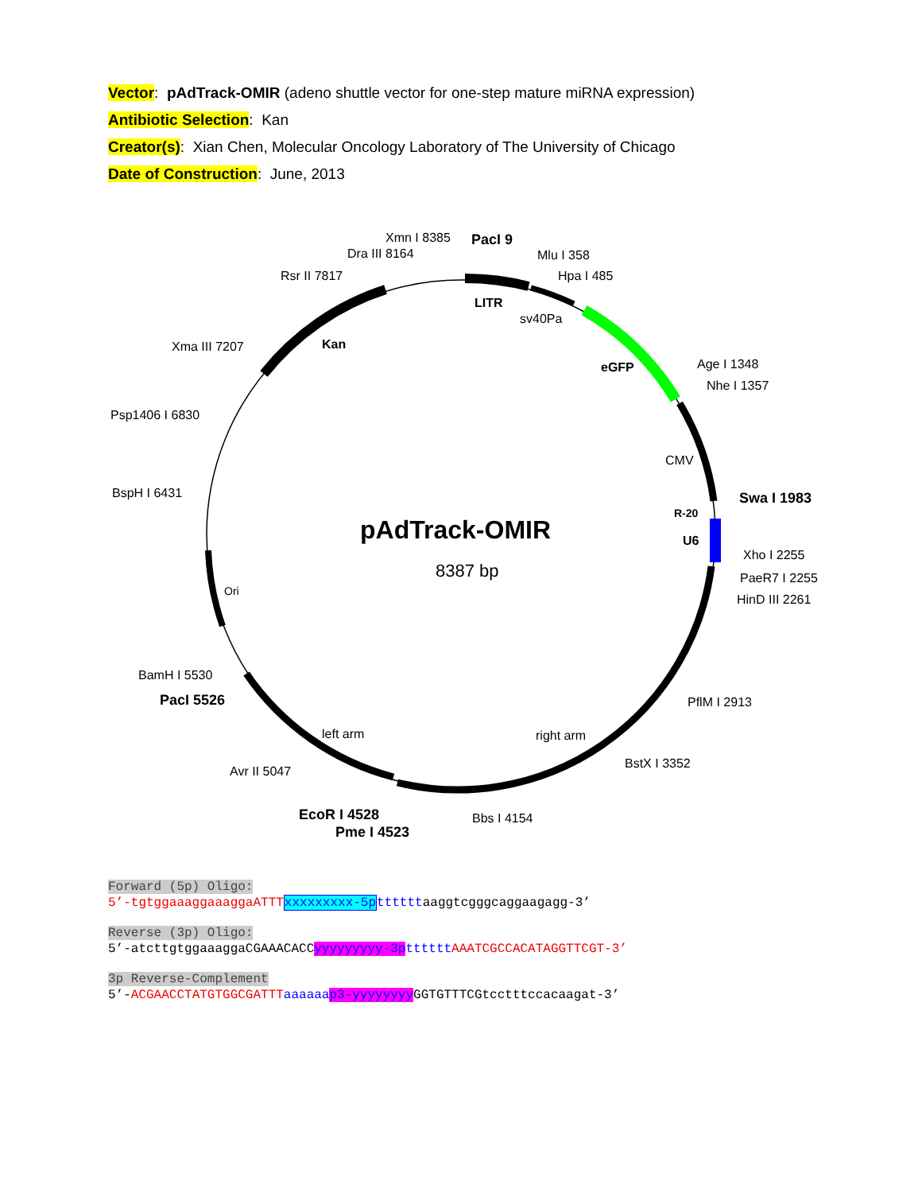Vector: pAdTrack-OMIR (adeno shuttle vector for one-step mature miRNA expression)
Antibiotic Selection: Kan
Creator(s): Xian Chen, Molecular Oncology Laboratory of The University of Chicago
Date of Construction: June, 2013
Xmn I 8385
PacI 9
Dra III 8164
Mlu I 358
Rsr II 7817
Hpa I 485
LITR
sv40Pa
Xma III 7207
Kan
eGFP
Age I 1348
Nhe I 1357
Psp1406 I 6830
CMV
BspH I 6431
Swa I 1983
R-20
pAdTrack-OMIR
U6
Xho I 2255
8387 bp
PaeR7 I 2255
Ori
HinD III 2261
BamH I 5530
PacI 5526
PflM I 2913
left arm
right arm
BstX I 3352
Avr II 5047
EcoR I 4528
Bbs I 4154
Pme I 4523
Forward (5p) Oligo:
5’-tgtggaaaggaaaggaATTT xxxxxxxxx-5p ttttttaaggtcgggcaggaagagg-3’
Reverse (3p) Oligo:
5’-atcttgtggaaaggaCGAAACACCyyyyyyyyy-3p tttttt AAATCGCCACATAGGTTCGT-3’
3p Reverse-Complement
5’-ACGAACCTATGTGGCGATTT aaaaaa p3-yyyyyyyy GGTGTTTCGtcctttccacaagat-3’